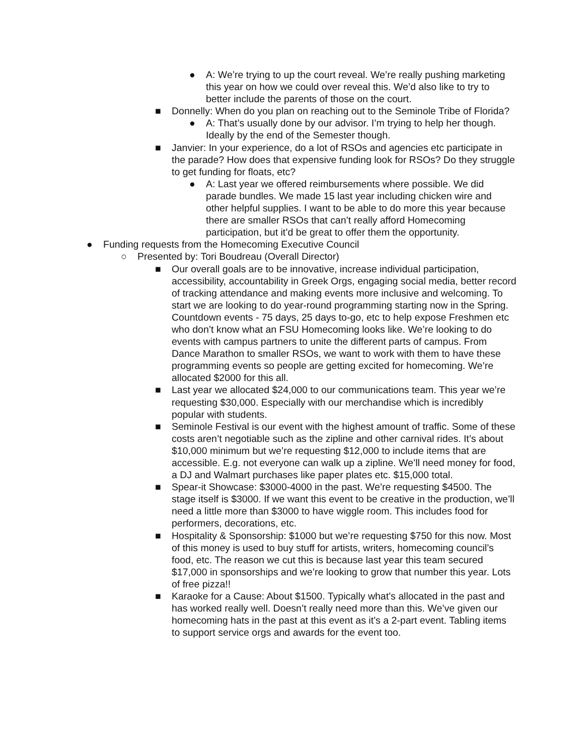● A: We’re trying to up the court reveal. We’re really pushing marketing this year on how we could over reveal this. We’d also like to try to better include the parents of those on the court.
■ Donnelly: When do you plan on reaching out to the Seminole Tribe of Florida?
● A: That’s usually done by our advisor. I’m trying to help her though. Ideally by the end of the Semester though.
■ Janvier: In your experience, do a lot of RSOs and agencies etc participate in the parade? How does that expensive funding look for RSOs? Do they struggle to get funding for floats, etc?
● A: Last year we offered reimbursements where possible. We did parade bundles. We made 15 last year including chicken wire and other helpful supplies. I want to be able to do more this year because there are smaller RSOs that can’t really afford Homecoming participation, but it’d be great to offer them the opportunity.
● Funding requests from the Homecoming Executive Council
○ Presented by: Tori Boudreau (Overall Director)
■ Our overall goals are to be innovative, increase individual participation, accessibility, accountability in Greek Orgs, engaging social media, better record of tracking attendance and making events more inclusive and welcoming. To start we are looking to do year-round programming starting now in the Spring. Countdown events - 75 days, 25 days to-go, etc to help expose Freshmen etc who don’t know what an FSU Homecoming looks like. We’re looking to do events with campus partners to unite the different parts of campus. From Dance Marathon to smaller RSOs, we want to work with them to have these programming events so people are getting excited for homecoming. We’re allocated $2000 for this all.
■ Last year we allocated $24,000 to our communications team. This year we’re requesting $30,000. Especially with our merchandise which is incredibly popular with students.
■ Seminole Festival is our event with the highest amount of traffic. Some of these costs aren’t negotiable such as the zipline and other carnival rides. It’s about $10,000 minimum but we’re requesting $12,000 to include items that are accessible. E.g. not everyone can walk up a zipline. We’ll need money for food, a DJ and Walmart purchases like paper plates etc. $15,000 total.
■ Spear-it Showcase: $3000-4000 in the past. We’re requesting $4500. The stage itself is $3000. If we want this event to be creative in the production, we’ll need a little more than $3000 to have wiggle room. This includes food for performers, decorations, etc.
■ Hospitality & Sponsorship: $1000 but we’re requesting $750 for this now. Most of this money is used to buy stuff for artists, writers, homecoming council’s food, etc. The reason we cut this is because last year this team secured $17,000 in sponsorships and we’re looking to grow that number this year. Lots of free pizza!!
■ Karaoke for a Cause: About $1500. Typically what’s allocated in the past and has worked really well. Doesn’t really need more than this. We’ve given our homecoming hats in the past at this event as it’s a 2-part event. Tabling items to support service orgs and awards for the event too.